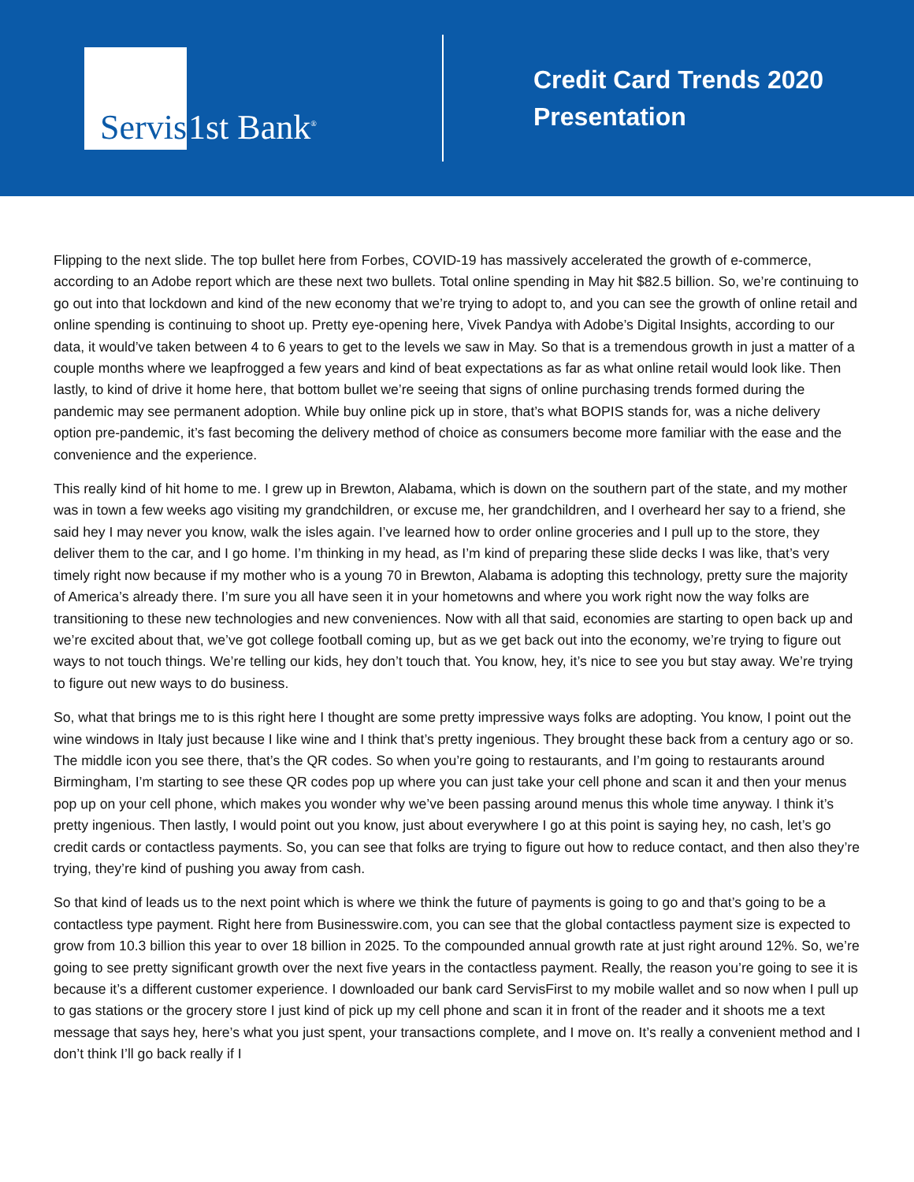Servis
1st Bank<sup>®</sup>
Credit Card Trends 2020
Presentation
Flipping to the next slide. The top bullet here from Forbes, COVID-19 has massively accelerated the growth of e-commerce, according to an Adobe report which are these next two bullets. Total online spending in May hit $82.5 billion. So, we’re continuing to go out into that lockdown and kind of the new economy that we’re trying to adopt to, and you can see the growth of online retail and online spending is continuing to shoot up. Pretty eye-opening here, Vivek Pandya with Adobe’s Digital Insights, according to our data, it would’ve taken between 4 to 6 years to get to the levels we saw in May. So that is a tremendous growth in just a matter of a couple months where we leapfrogged a few years and kind of beat expectations as far as what online retail would look like. Then lastly, to kind of drive it home here, that bottom bullet we’re seeing that signs of online purchasing trends formed during the pandemic may see permanent adoption. While buy online pick up in store, that’s what BOPIS stands for, was a niche delivery option pre-pandemic, it’s fast becoming the delivery method of choice as consumers become more familiar with the ease and the convenience and the experience.
This really kind of hit home to me. I grew up in Brewton, Alabama, which is down on the southern part of the state, and my mother was in town a few weeks ago visiting my grandchildren, or excuse me, her grandchildren, and I overheard her say to a friend, she said hey I may never you know, walk the isles again. I’ve learned how to order online groceries and I pull up to the store, they deliver them to the car, and I go home. I’m thinking in my head, as I’m kind of preparing these slide decks I was like, that’s very timely right now because if my mother who is a young 70 in Brewton, Alabama is adopting this technology, pretty sure the majority of America’s already there. I’m sure you all have seen it in your hometowns and where you work right now the way folks are transitioning to these new technologies and new conveniences. Now with all that said, economies are starting to open back up and we’re excited about that, we’ve got college football coming up, but as we get back out into the economy, we’re trying to figure out ways to not touch things. We’re telling our kids, hey don’t touch that. You know, hey, it’s nice to see you but stay away. We’re trying to figure out new ways to do business.
So, what that brings me to is this right here I thought are some pretty impressive ways folks are adopting. You know, I point out the wine windows in Italy just because I like wine and I think that’s pretty ingenious. They brought these back from a century ago or so. The middle icon you see there, that’s the QR codes. So when you’re going to restaurants, and I’m going to restaurants around Birmingham, I’m starting to see these QR codes pop up where you can just take your cell phone and scan it and then your menus pop up on your cell phone, which makes you wonder why we’ve been passing around menus this whole time anyway. I think it’s pretty ingenious. Then lastly, I would point out you know, just about everywhere I go at this point is saying hey, no cash, let’s go credit cards or contactless payments. So, you can see that folks are trying to figure out how to reduce contact, and then also they’re trying, they’re kind of pushing you away from cash.
So that kind of leads us to the next point which is where we think the future of payments is going to go and that’s going to be a contactless type payment. Right here from Businesswire.com, you can see that the global contactless payment size is expected to grow from 10.3 billion this year to over 18 billion in 2025. To the compounded annual growth rate at just right around 12%. So, we’re going to see pretty significant growth over the next five years in the contactless payment. Really, the reason you’re going to see it is because it’s a different customer experience. I downloaded our bank card ServisFirst to my mobile wallet and so now when I pull up to gas stations or the grocery store I just kind of pick up my cell phone and scan it in front of the reader and it shoots me a text message that says hey, here’s what you just spent, your transactions complete, and I move on. It’s really a convenient method and I don’t think I’ll go back really if I